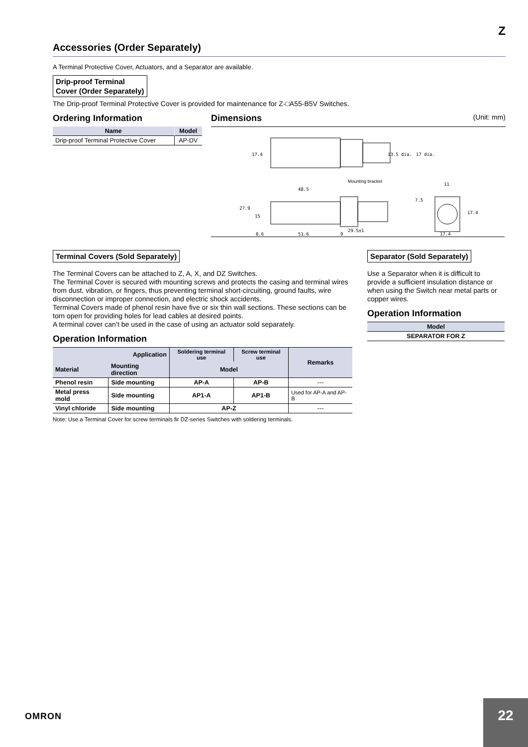Z
Accessories (Order Separately)
A Terminal Protective Cover, Actuators, and a Separator are available.
Drip-proof Terminal
Cover (Order Separately)
The Drip-proof Terminal Protective Cover is provided for maintenance for Z-□A55-B5V Switches.
Ordering Information
| Name | Model |
| --- | --- |
| Drip-proof Terminal Protective Cover | AP-DV |
Dimensions (Unit: mm)
17.4
13.5 dia.
17 dia.
48.5
Mounting bracket
27.9
15
0.6
51.6
9
29.5±1
11
7.5
17.4
17.4
Terminal Covers (Sold Separately)
The Terminal Covers can be attached to Z, A, X, and DZ Switches.
The Terminal Cover is secured with mounting screws and protects the casing and terminal wires from dust, vibration, or fingers, thus preventing terminal short-circuiting, ground faults, wire disconnection or improper connection, and electric shock accidents.
Terminal Covers made of phenol resin have five or six thin wall sections. These sections can be torn open for providing holes for lead cables at desired points.
A terminal cover can’t be used in the case of using an actuator sold separately.
Operation Information
| Application | | Soldering terminal use | Screw terminal use | Remarks |
| --- | --- | --- | --- | --- |
| Material | Mounting direction | Model | | |
| Phenol resin | Side mounting | AP-A | AP-B | --- |
| Metal press mold | Side mounting | AP1-A | AP1-B | Used for AP-A and AP-B |
| Vinyl chloride | Side mounting | AP-Z | | --- |
Note: Use a Terminal Cover for screw terminals fir DZ-series Switches with soldering terminals.
Separator (Sold Separately)
Use a Separator when it is difficult to provide a sufficient insulation distance or when using the Switch near metal parts or copper wires.
Operation Information
| Model |
| --- |
| SEPARATOR FOR Z |
OMRON
22